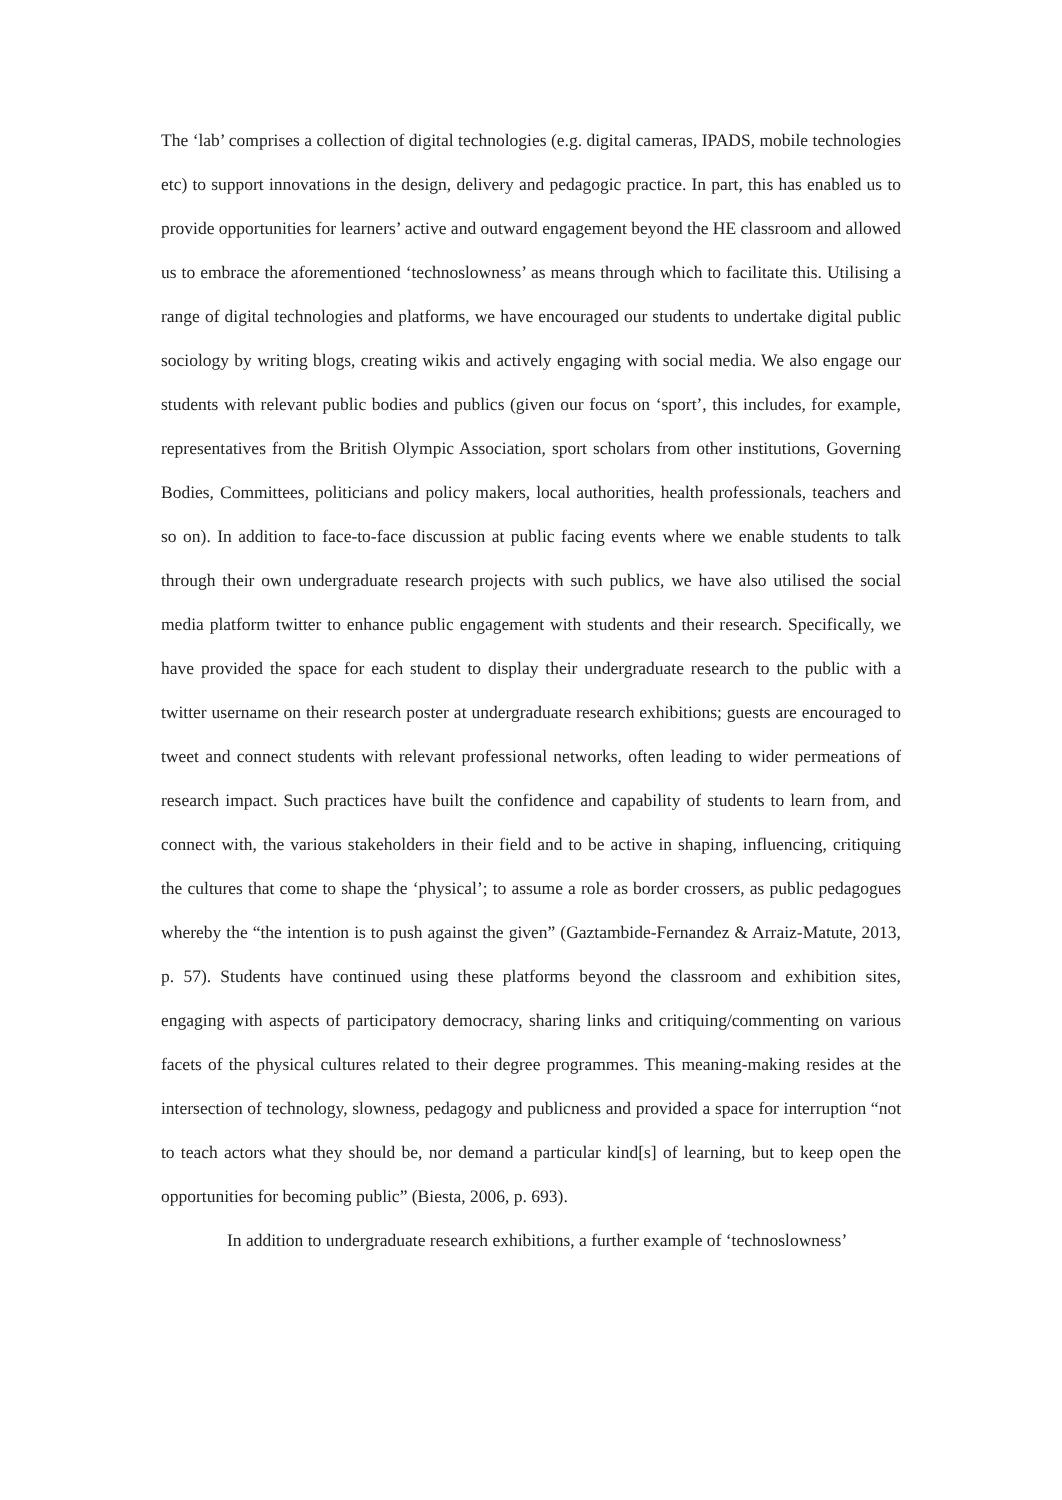The ‘lab’ comprises a collection of digital technologies (e.g. digital cameras, IPADS, mobile technologies etc) to support innovations in the design, delivery and pedagogic practice. In part, this has enabled us to provide opportunities for learners’ active and outward engagement beyond the HE classroom and allowed us to embrace the aforementioned ‘technoslowness’ as means through which to facilitate this. Utilising a range of digital technologies and platforms, we have encouraged our students to undertake digital public sociology by writing blogs, creating wikis and actively engaging with social media. We also engage our students with relevant public bodies and publics (given our focus on ‘sport’, this includes, for example, representatives from the British Olympic Association, sport scholars from other institutions, Governing Bodies, Committees, politicians and policy makers, local authorities, health professionals, teachers and so on). In addition to face-to-face discussion at public facing events where we enable students to talk through their own undergraduate research projects with such publics, we have also utilised the social media platform twitter to enhance public engagement with students and their research. Specifically, we have provided the space for each student to display their undergraduate research to the public with a twitter username on their research poster at undergraduate research exhibitions; guests are encouraged to tweet and connect students with relevant professional networks, often leading to wider permeations of research impact. Such practices have built the confidence and capability of students to learn from, and connect with, the various stakeholders in their field and to be active in shaping, influencing, critiquing the cultures that come to shape the ‘physical’; to assume a role as border crossers, as public pedagogues whereby the “the intention is to push against the given” (Gaztambide-Fernandez & Arraiz-Matute, 2013, p. 57). Students have continued using these platforms beyond the classroom and exhibition sites, engaging with aspects of participatory democracy, sharing links and critiquing/commenting on various facets of the physical cultures related to their degree programmes. This meaning-making resides at the intersection of technology, slowness, pedagogy and publicness and provided a space for interruption “not to teach actors what they should be, nor demand a particular kind[s] of learning, but to keep open the opportunities for becoming public” (Biesta, 2006, p. 693).
In addition to undergraduate research exhibitions, a further example of ‘technoslowness’